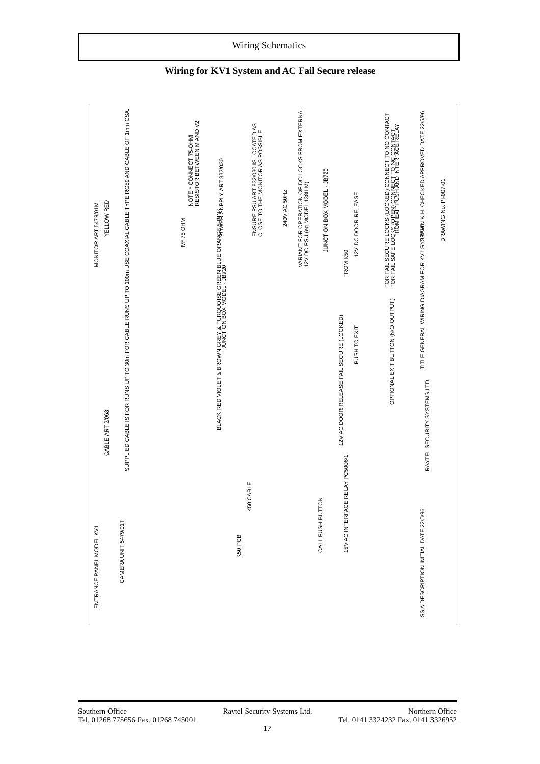Wiring Schematics
Wiring for KV1 System and AC Fail Secure release
ENTRANCE PANEL MODEL KV1
CAMERA UNIT 5479/01T
K50 PCB
K50 CABLE
CALL PUSH BUTTON
15V AC INTERFACE RELAY PC5006/1
SUPPLIED CABLE IS FOR RUNS UP TO 30m FOR CABLE RUNS UP TO 100m USE COAXIAL CABLE TYPE RG59 AND CABLE OF 1mm CSA.
CABLE ART 2/063
BLACK RED VIOLET & BROWN GREY & TURQUOISE GREEN BLUE ORANGE & PINK
12V AC DOOR RELEASE FAIL SECURE (LOCKED)
JUNCTION BOX MODEL - JB720
PUSH TO EXIT
OPTIONAL EXIT BUTTON (N/O OUTPUT)
MONITOR ART 5479/01M
YELLOW RED
M* 75 OHM
POWER SUPPLY ART 832/030
NOTE * CONNECT 75-OHM RESISTOR BETWEEN M AND V2
ENSURE PSU ART 832/030 IS LOCATED AS CLOSE TO THE MONITOR AS POSSIBLE
240V AC 50Hz
VARIANT FOR OPERATION OF DC LOCKS FROM EXTERNAL 12V DC PSU (eg MODEL 138ILM)
JUNCTION BOX MODEL - JB720
FROM K50
12V DC DOOR RELEASE
FROM EXIT PUSH AND INTERFACE RELAY
FOR FAIL SECURE LOCKS (LOCKED) CONNECT TO NO CONTACT FOR FAIL SAFE LOCKS (OPEN) CONNECT TO NC CONTACT
ISS A DESCRIPTION INITIAL DATE 22/5/96
RAYTEL SECURITY SYSTEMS LTD.
TITLE GENERAL WIRING DIAGRAM FOR KV1 SYSTEM
DRAWN K.H. CHECKED APPROVED DATE 22/5/96
DRAWING No. PI-007-01
Southern Office Raytel Security Systems Ltd. Northern Office
Tel. 01268 775656 Fax. 01268 745001 Tel. 0141 3324232 Fax. 0141 3326952
17